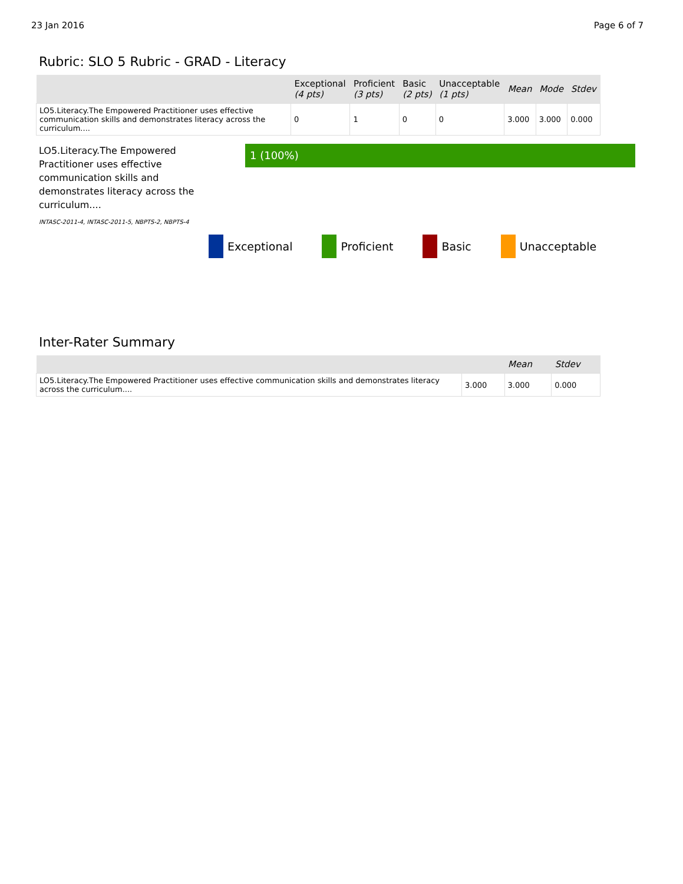23 Jan 2016 Page 6 of 7
Rubric: SLO 5 Rubric - GRAD - Literacy
| | Exceptional (4 pts) | Proficient (3 pts) | Basic (2 pts) | Unacceptable (1 pts) | Mean | Mode | Stdev |
| --- | --- | --- | --- | --- | --- | --- | --- |
| LO5.Literacy.The Empowered Practitioner uses effective communication skills and demonstrates literacy across the curriculum.... | 0 | 1 | 0 | 0 | 3.000 | 3.000 | 0.000 |
LO5.Literacy.The Empowered Practitioner uses effective communication skills and demonstrates literacy across the curriculum....
INTASC-2011-4, INTASC-2011-5, NBPTS-2, NBPTS-4
1 (100%)
Exceptional Proficient Basic Unacceptable
Inter-Rater Summary
| | | Mean | Stdev |
| --- | --- | --- | --- |
| LO5.Literacy.The Empowered Practitioner uses effective communication skills and demonstrates literacy across the curriculum.... | 3.000 | 3.000 | 0.000 |